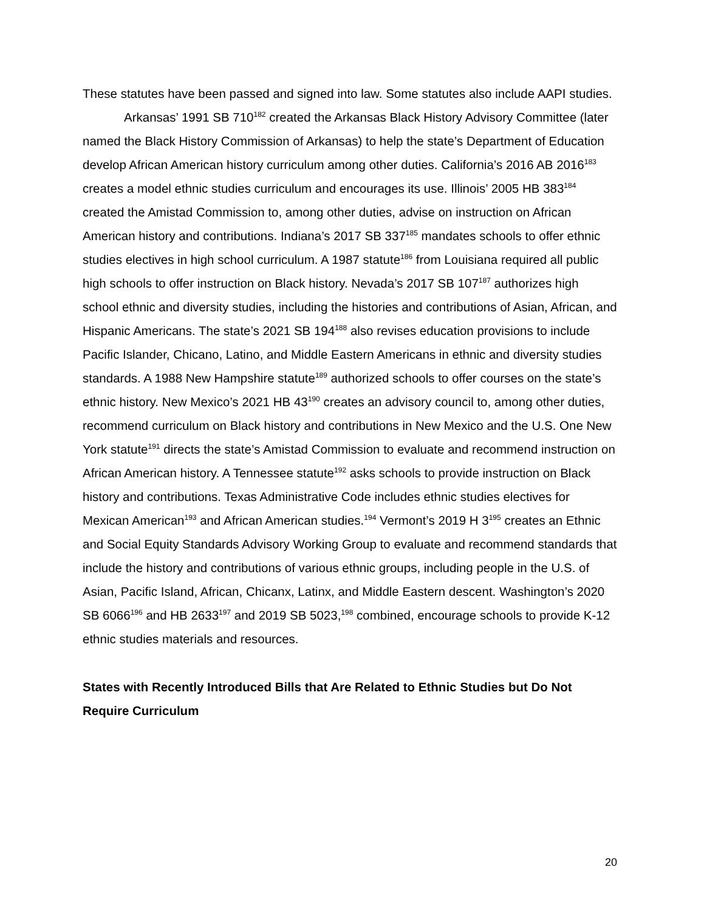These statutes have been passed and signed into law. Some statutes also include AAPI studies.
Arkansas’ 1991 SB 710<sup>182</sup> created the Arkansas Black History Advisory Committee (later named the Black History Commission of Arkansas) to help the state’s Department of Education develop African American history curriculum among other duties. California’s 2016 AB 2016<sup>183</sup> creates a model ethnic studies curriculum and encourages its use. Illinois’ 2005 HB 383<sup>184</sup> created the Amistad Commission to, among other duties, advise on instruction on African American history and contributions. Indiana’s 2017 SB 337<sup>185</sup> mandates schools to offer ethnic studies electives in high school curriculum. A 1987 statute<sup>186</sup> from Louisiana required all public high schools to offer instruction on Black history. Nevada’s 2017 SB 107<sup>187</sup> authorizes high school ethnic and diversity studies, including the histories and contributions of Asian, African, and Hispanic Americans. The state’s 2021 SB 194<sup>188</sup> also revises education provisions to include Pacific Islander, Chicano, Latino, and Middle Eastern Americans in ethnic and diversity studies standards. A 1988 New Hampshire statute<sup>189</sup> authorized schools to offer courses on the state’s ethnic history. New Mexico’s 2021 HB 43<sup>190</sup> creates an advisory council to, among other duties, recommend curriculum on Black history and contributions in New Mexico and the U.S. One New York statute<sup>191</sup> directs the state’s Amistad Commission to evaluate and recommend instruction on African American history. A Tennessee statute<sup>192</sup> asks schools to provide instruction on Black history and contributions. Texas Administrative Code includes ethnic studies electives for Mexican American<sup>193</sup> and African American studies.<sup>194</sup> Vermont’s 2019 H 3<sup>195</sup> creates an Ethnic and Social Equity Standards Advisory Working Group to evaluate and recommend standards that include the history and contributions of various ethnic groups, including people in the U.S. of Asian, Pacific Island, African, Chicanx, Latinx, and Middle Eastern descent. Washington’s 2020 SB 6066<sup>196</sup> and HB 2633<sup>197</sup> and 2019 SB 5023,<sup>198</sup> combined, encourage schools to provide K-12 ethnic studies materials and resources.
States with Recently Introduced Bills that Are Related to Ethnic Studies but Do Not Require Curriculum
20